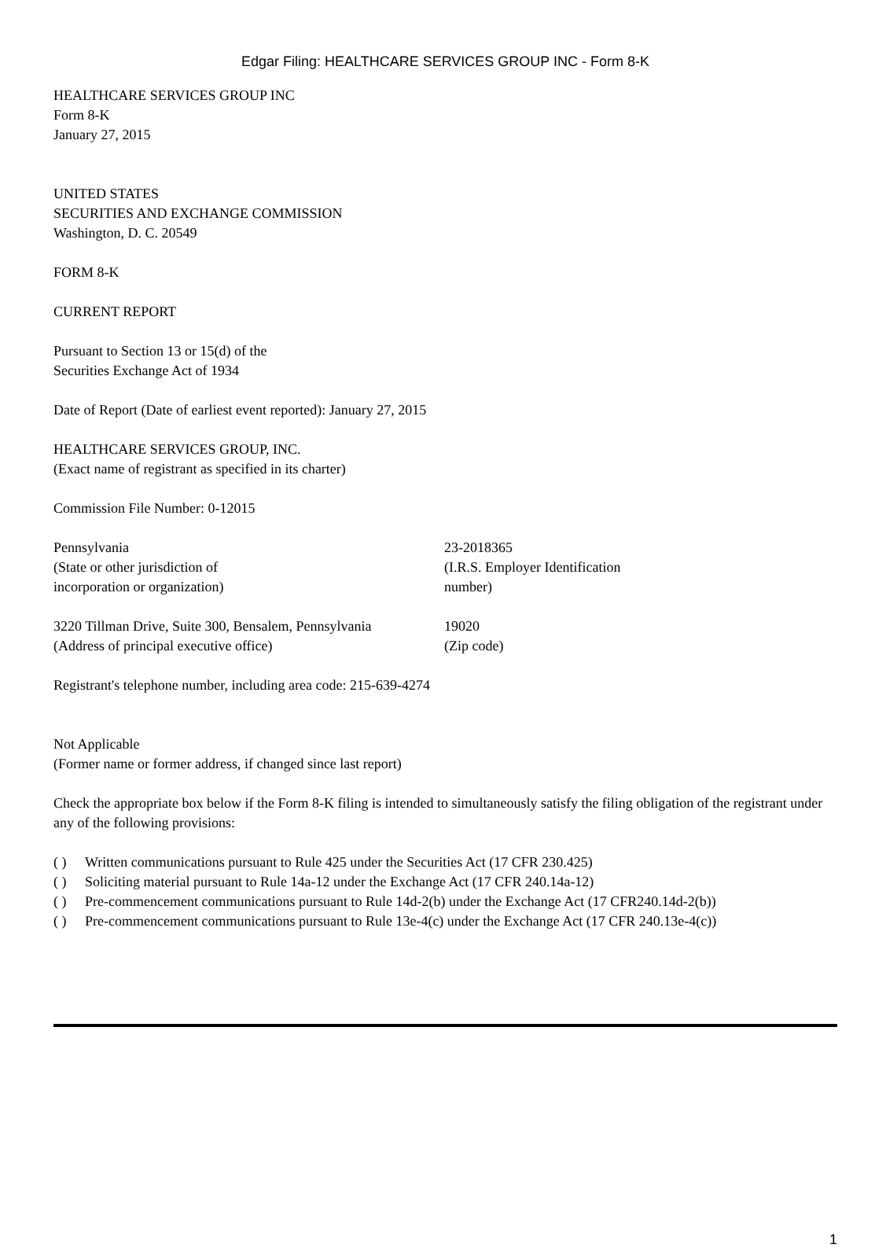Edgar Filing: HEALTHCARE SERVICES GROUP INC - Form 8-K
HEALTHCARE SERVICES GROUP INC
Form 8-K
January 27, 2015
UNITED STATES
SECURITIES AND EXCHANGE COMMISSION
Washington, D. C. 20549
FORM 8-K
CURRENT REPORT
Pursuant to Section 13 or 15(d) of the
Securities Exchange Act of 1934
Date of Report (Date of earliest event reported): January 27, 2015
HEALTHCARE SERVICES GROUP, INC.
(Exact name of registrant as specified in its charter)
Commission File Number: 0-12015
| Pennsylvania | 23-2018365 |
| (State or other jurisdiction of incorporation or organization) | (I.R.S. Employer Identification number) |
| 3220 Tillman Drive, Suite 300, Bensalem, Pennsylvania | 19020 |
| (Address of principal executive office) | (Zip code) |
Registrant's telephone number, including area code: 215-639-4274
Not Applicable
(Former name or former address, if changed since last report)
Check the appropriate box below if the Form 8-K filing is intended to simultaneously satisfy the filing obligation of the registrant under any of the following provisions:
| ( ) | Written communications pursuant to Rule 425 under the Securities Act (17 CFR 230.425) |
| ( ) | Soliciting material pursuant to Rule 14a-12 under the Exchange Act (17 CFR 240.14a-12) |
| ( ) | Pre-commencement communications pursuant to Rule 14d-2(b) under the Exchange Act (17 CFR240.14d-2(b)) |
| ( ) | Pre-commencement communications pursuant to Rule 13e-4(c) under the Exchange Act (17 CFR 240.13e-4(c)) |
1